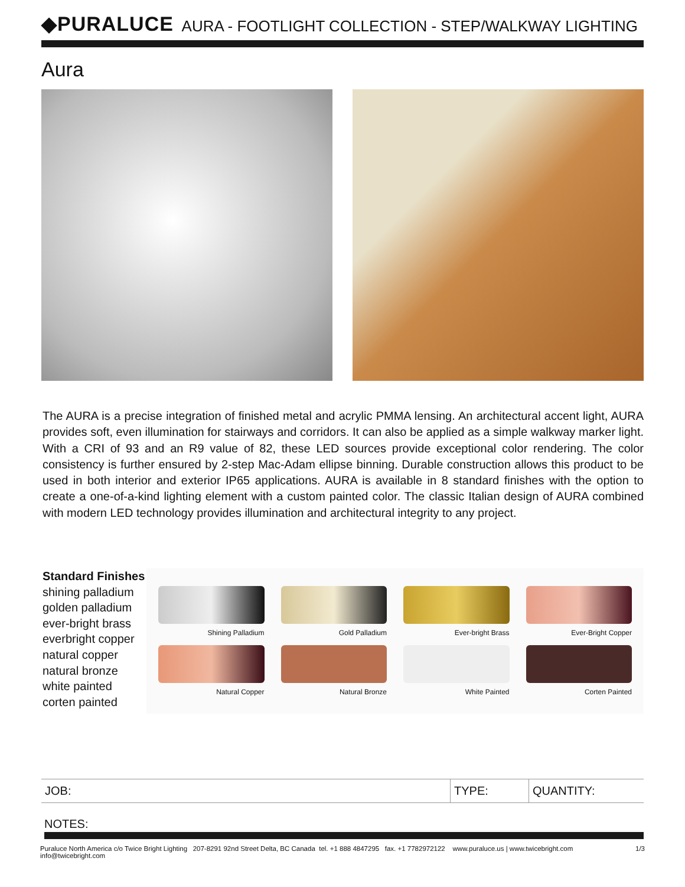◆PURALUCE
AURA - FOOTLIGHT COLLECTION - STEP/WALKWAY LIGHTING
Aura
The AURA is a precise integration of finished metal and acrylic PMMA lensing. An architectural accent light, AURA provides soft, even illumination for stairways and corridors. It can also be applied as a simple walkway marker light. With a CRI of 93 and an R9 value of 82, these LED sources provide exceptional color rendering. The color consistency is further ensured by 2-step Mac-Adam ellipse binning. Durable construction allows this product to be used in both interior and exterior IP65 applications. AURA is available in 8 standard finishes with the option to create a one-of-a-kind lighting element with a custom painted color. The classic Italian design of AURA combined with modern LED technology provides illumination and architectural integrity to any project.
Standard Finishes
shining palladium
golden palladium
ever-bright brass
everbright copper
natural copper
natural bronze
white painted
corten painted
Shining Palladium
Gold Palladium
Ever-bright Brass
Ever-Bright Copper
Natural Copper
Natural Bronze
White Painted
Corten Painted
| JOB: | TYPE: | QUANTITY: |
NOTES:
Puraluce North America c/o Twice Bright Lighting 207-8291 92nd Street Delta, BC Canada tel. +1 888 4847295 fax. +1 7782972122 www.puraluce.us | www.twicebright.com info@twicebright.com 1/3